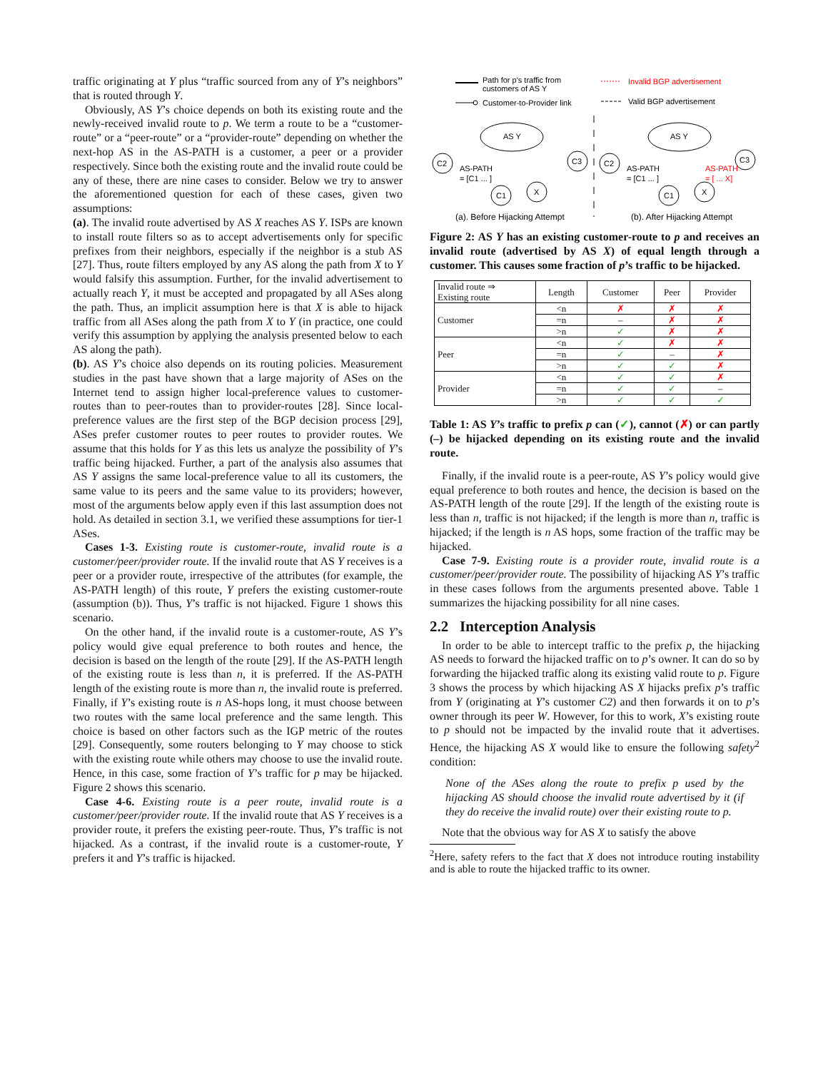traffic originating at Y plus “traffic sourced from any of Y’s neighbors” that is routed through Y.
Obviously, AS Y’s choice depends on both its existing route and the newly-received invalid route to p. We term a route to be a “customer-route” or a “peer-route” or a “provider-route” depending on whether the next-hop AS in the AS-PATH is a customer, a peer or a provider respectively. Since both the existing route and the invalid route could be any of these, there are nine cases to consider. Below we try to answer the aforementioned question for each of these cases, given two assumptions:
(a). The invalid route advertised by AS X reaches AS Y. ISPs are known to install route filters so as to accept advertisements only for specific prefixes from their neighbors, especially if the neighbor is a stub AS [27]. Thus, route filters employed by any AS along the path from X to Y would falsify this assumption. Further, for the invalid advertisement to actually reach Y, it must be accepted and propagated by all ASes along the path. Thus, an implicit assumption here is that X is able to hijack traffic from all ASes along the path from X to Y (in practice, one could verify this assumption by applying the analysis presented below to each AS along the path).
(b). AS Y’s choice also depends on its routing policies. Measurement studies in the past have shown that a large majority of ASes on the Internet tend to assign higher local-preference values to customer-routes than to peer-routes than to provider-routes [28]. Since local-preference values are the first step of the BGP decision process [29], ASes prefer customer routes to peer routes to provider routes. We assume that this holds for Y as this lets us analyze the possibility of Y’s traffic being hijacked. Further, a part of the analysis also assumes that AS Y assigns the same local-preference value to all its customers, the same value to its peers and the same value to its providers; however, most of the arguments below apply even if this last assumption does not hold. As detailed in section 3.1, we verified these assumptions for tier-1 ASes.
Cases 1-3. Existing route is customer-route, invalid route is a customer/peer/provider route. If the invalid route that AS Y receives is a peer or a provider route, irrespective of the attributes (for example, the AS-PATH length) of this route, Y prefers the existing customer-route (assumption (b)). Thus, Y’s traffic is not hijacked. Figure 1 shows this scenario.
On the other hand, if the invalid route is a customer-route, AS Y’s policy would give equal preference to both routes and hence, the decision is based on the length of the route [29]. If the AS-PATH length of the existing route is less than n, it is preferred. If the AS-PATH length of the existing route is more than n, the invalid route is preferred. Finally, if Y’s existing route is n AS-hops long, it must choose between two routes with the same local preference and the same length. This choice is based on other factors such as the IGP metric of the routes [29]. Consequently, some routers belonging to Y may choose to stick with the existing route while others may choose to use the invalid route. Hence, in this case, some fraction of Y’s traffic for p may be hijacked. Figure 2 shows this scenario.
Case 4-6. Existing route is a peer route, invalid route is a customer/peer/provider route. If the invalid route that AS Y receives is a provider route, it prefers the existing peer-route. Thus, Y’s traffic is not hijacked. As a contrast, if the invalid route is a customer-route, Y prefers it and Y’s traffic is hijacked.
Path for p's traffic from
customers of AS Y
Customer-to-Provider link
Invalid BGP advertisement
Valid BGP advertisement
AS Y
C2
C3
C1
X
AS-PATH
= [C1 ... ]
(a). Before Hijacking Attempt
AS Y
C2
C3
C1
X
AS-PATH
= [C1 ... ]
AS-PATH
= [ ... X]
(b). After Hijacking Attempt
Figure 2: AS Y has an existing customer-route to p and receives an invalid route (advertised by AS X) of equal length through a customer. This causes some fraction of p’s traffic to be hijacked.
| Invalid route ⇒ Existing route | Length | Customer | Peer | Provider |
| --- | --- | --- | --- | --- |
| Customer | <n | ✗ | ✗ | ✗ |
| | =n | – | ✗ | ✗ |
| | >n | ✓ | ✗ | ✗ |
| Peer | <n | ✓ | ✗ | ✗ |
| | =n | ✓ | – | ✗ |
| | >n | ✓ | ✓ | ✗ |
| Provider | <n | ✓ | ✓ | ✗ |
| | =n | ✓ | ✓ | – |
| | >n | ✓ | ✓ | ✓ |
Table 1: AS Y’s traffic to prefix p can (✓), cannot (✗) or can partly (–) be hijacked depending on its existing route and the invalid route.
Finally, if the invalid route is a peer-route, AS Y’s policy would give equal preference to both routes and hence, the decision is based on the AS-PATH length of the route [29]. If the length of the existing route is less than n, traffic is not hijacked; if the length is more than n, traffic is hijacked; if the length is n AS hops, some fraction of the traffic may be hijacked.
Case 7-9. Existing route is a provider route, invalid route is a customer/peer/provider route. The possibility of hijacking AS Y’s traffic in these cases follows from the arguments presented above. Table 1 summarizes the hijacking possibility for all nine cases.
2.2 Interception Analysis
In order to be able to intercept traffic to the prefix p, the hijacking AS needs to forward the hijacked traffic on to p’s owner. It can do so by forwarding the hijacked traffic along its existing valid route to p. Figure 3 shows the process by which hijacking AS X hijacks prefix p’s traffic from Y (originating at Y’s customer C2) and then forwards it on to p’s owner through its peer W. However, for this to work, X’s existing route to p should not be impacted by the invalid route that it advertises. Hence, the hijacking AS X would like to ensure the following safety<sup>2</sup> condition:
None of the ASes along the route to prefix p used by the hijacking AS should choose the invalid route advertised by it (if they do receive the invalid route) over their existing route to p.
Note that the obvious way for AS X to satisfy the above
<sup>2</sup> Here, safety refers to the fact that X does not introduce routing instability and is able to route the hijacked traffic to its owner.